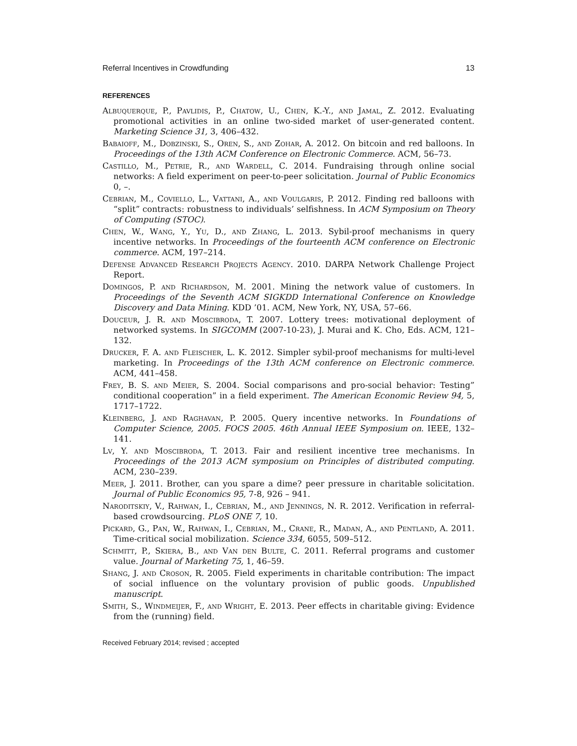Referral Incentives in Crowdfunding 13
REFERENCES
Albuquerque, P., Pavlidis, P., Chatow, U., Chen, K.-Y., and Jamal, Z. 2012. Evaluating promotional activities in an online two-sided market of user-generated content. Marketing Science 31, 3, 406–432.
Babaioff, M., Dobzinski, S., Oren, S., and Zohar, A. 2012. On bitcoin and red balloons. In Proceedings of the 13th ACM Conference on Electronic Commerce. ACM, 56–73.
Castillo, M., Petrie, R., and Wardell, C. 2014. Fundraising through online social networks: A field experiment on peer-to-peer solicitation. Journal of Public Economics 0, –.
Cebrian, M., Coviello, L., Vattani, A., and Voulgaris, P. 2012. Finding red balloons with “split” contracts: robustness to individuals’ selfishness. In ACM Symposium on Theory of Computing (STOC).
Chen, W., Wang, Y., Yu, D., and Zhang, L. 2013. Sybil-proof mechanisms in query incentive networks. In Proceedings of the fourteenth ACM conference on Electronic commerce. ACM, 197–214.
Defense Advanced Research Projects Agency. 2010. DARPA Network Challenge Project Report.
Domingos, P. and Richardson, M. 2001. Mining the network value of customers. In Proceedings of the Seventh ACM SIGKDD International Conference on Knowledge Discovery and Data Mining. KDD ’01. ACM, New York, NY, USA, 57–66.
Douceur, J. R. and Moscibroda, T. 2007. Lottery trees: motivational deployment of networked systems. In SIGCOMM (2007-10-23), J. Murai and K. Cho, Eds. ACM, 121–132.
Drucker, F. A. and Fleischer, L. K. 2012. Simpler sybil-proof mechanisms for multi-level marketing. In Proceedings of the 13th ACM conference on Electronic commerce. ACM, 441–458.
Frey, B. S. and Meier, S. 2004. Social comparisons and pro-social behavior: Testing” conditional cooperation” in a field experiment. The American Economic Review 94, 5, 1717–1722.
Kleinberg, J. and Raghavan, P. 2005. Query incentive networks. In Foundations of Computer Science, 2005. FOCS 2005. 46th Annual IEEE Symposium on. IEEE, 132–141.
Lv, Y. and Moscibroda, T. 2013. Fair and resilient incentive tree mechanisms. In Proceedings of the 2013 ACM symposium on Principles of distributed computing. ACM, 230–239.
Meer, J. 2011. Brother, can you spare a dime? peer pressure in charitable solicitation. Journal of Public Economics 95, 7-8, 926 – 941.
Naroditskiy, V., Rahwan, I., Cebrian, M., and Jennings, N. R. 2012. Verification in referral-based crowdsourcing. PLoS ONE 7, 10.
Pickard, G., Pan, W., Rahwan, I., Cebrian, M., Crane, R., Madan, A., and Pentland, A. 2011. Time-critical social mobilization. Science 334, 6055, 509–512.
Schmitt, P., Skiera, B., and Van den Bulte, C. 2011. Referral programs and customer value. Journal of Marketing 75, 1, 46–59.
Shang, J. and Croson, R. 2005. Field experiments in charitable contribution: The impact of social influence on the voluntary provision of public goods. Unpublished manuscript.
Smith, S., Windmeijer, F., and Wright, E. 2013. Peer effects in charitable giving: Evidence from the (running) field.
Received February 2014; revised ; accepted